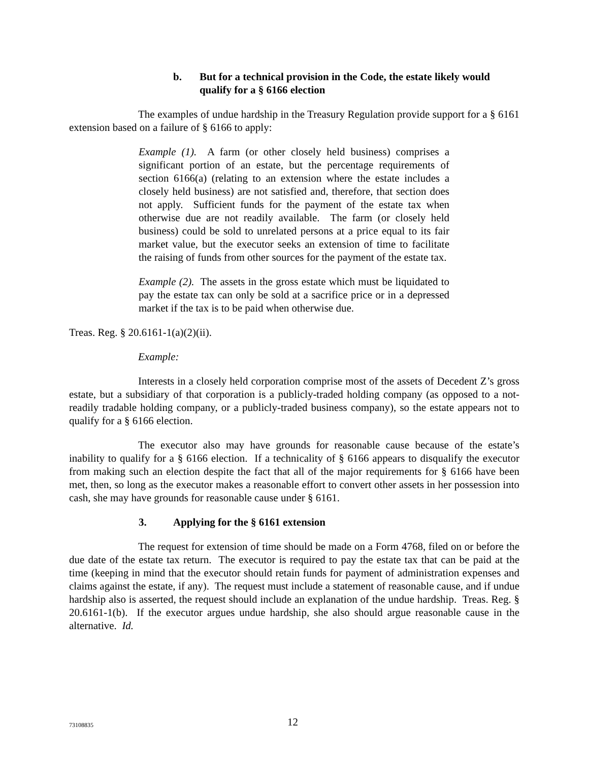b. But for a technical provision in the Code, the estate likely would qualify for a § 6166 election
The examples of undue hardship in the Treasury Regulation provide support for a § 6161 extension based on a failure of § 6166 to apply:
Example (1). A farm (or other closely held business) comprises a significant portion of an estate, but the percentage requirements of section 6166(a) (relating to an extension where the estate includes a closely held business) are not satisfied and, therefore, that section does not apply. Sufficient funds for the payment of the estate tax when otherwise due are not readily available. The farm (or closely held business) could be sold to unrelated persons at a price equal to its fair market value, but the executor seeks an extension of time to facilitate the raising of funds from other sources for the payment of the estate tax.
Example (2). The assets in the gross estate which must be liquidated to pay the estate tax can only be sold at a sacrifice price or in a depressed market if the tax is to be paid when otherwise due.
Treas. Reg. § 20.6161-1(a)(2)(ii).
Example:
Interests in a closely held corporation comprise most of the assets of Decedent Z’s gross estate, but a subsidiary of that corporation is a publicly-traded holding company (as opposed to a not-readily tradable holding company, or a publicly-traded business company), so the estate appears not to qualify for a § 6166 election.
The executor also may have grounds for reasonable cause because of the estate’s inability to qualify for a § 6166 election. If a technicality of § 6166 appears to disqualify the executor from making such an election despite the fact that all of the major requirements for § 6166 have been met, then, so long as the executor makes a reasonable effort to convert other assets in her possession into cash, she may have grounds for reasonable cause under § 6161.
3. Applying for the § 6161 extension
The request for extension of time should be made on a Form 4768, filed on or before the due date of the estate tax return. The executor is required to pay the estate tax that can be paid at the time (keeping in mind that the executor should retain funds for payment of administration expenses and claims against the estate, if any). The request must include a statement of reasonable cause, and if undue hardship also is asserted, the request should include an explanation of the undue hardship. Treas. Reg. § 20.6161-1(b). If the executor argues undue hardship, she also should argue reasonable cause in the alternative. Id.
73108835 12